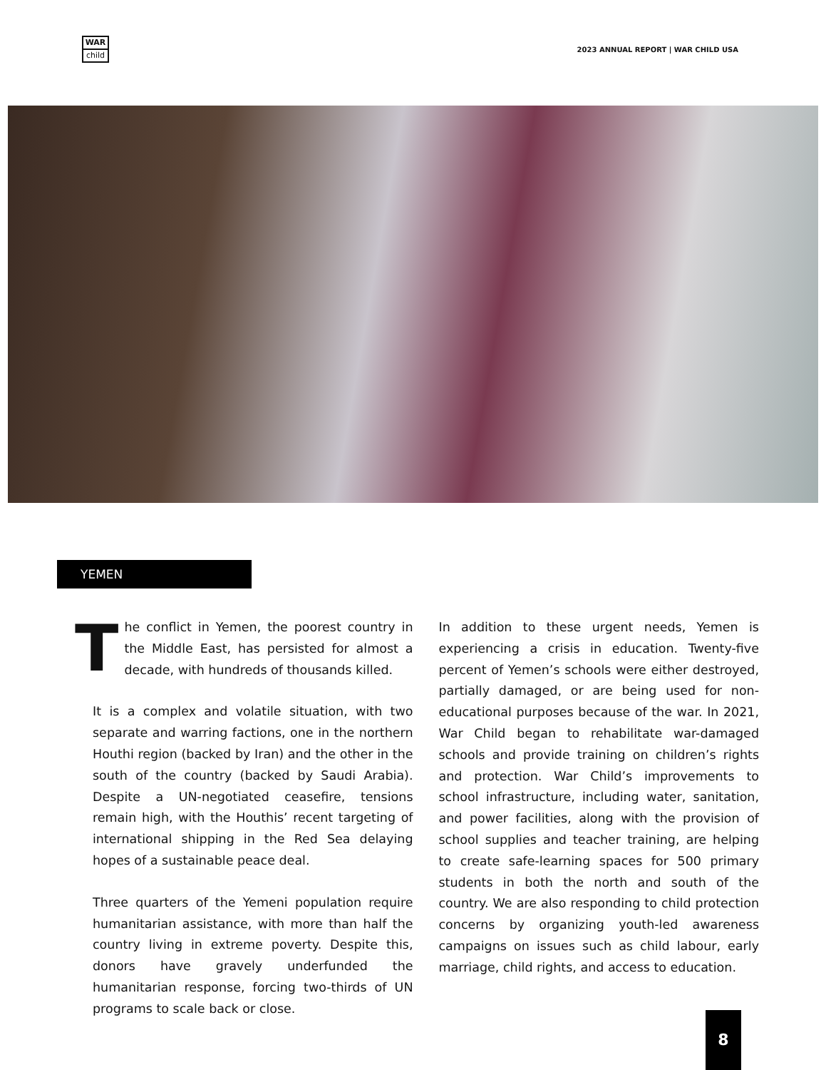WAR
child
2023 ANNUAL REPORT | WAR CHILD USA
YEMEN
The conflict in Yemen, the poorest country in the Middle East, has persisted for almost a decade, with hundreds of thousands killed.
It is a complex and volatile situation, with two separate and warring factions, one in the northern Houthi region (backed by Iran) and the other in the south of the country (backed by Saudi Arabia). Despite a UN-negotiated ceasefire, tensions remain high, with the Houthis’ recent targeting of international shipping in the Red Sea delaying hopes of a sustainable peace deal.
Three quarters of the Yemeni population require humanitarian assistance, with more than half the country living in extreme poverty. Despite this, donors have gravely underfunded the humanitarian response, forcing two-thirds of UN programs to scale back or close.
In addition to these urgent needs, Yemen is experiencing a crisis in education. Twenty-five percent of Yemen’s schools were either destroyed, partially damaged, or are being used for non-educational purposes because of the war. In 2021, War Child began to rehabilitate war-damaged schools and provide training on children’s rights and protection. War Child’s improvements to school infrastructure, including water, sanitation, and power facilities, along with the provision of school supplies and teacher training, are helping to create safe-learning spaces for 500 primary students in both the north and south of the country. We are also responding to child protection concerns by organizing youth-led awareness campaigns on issues such as child labour, early marriage, child rights, and access to education.
8